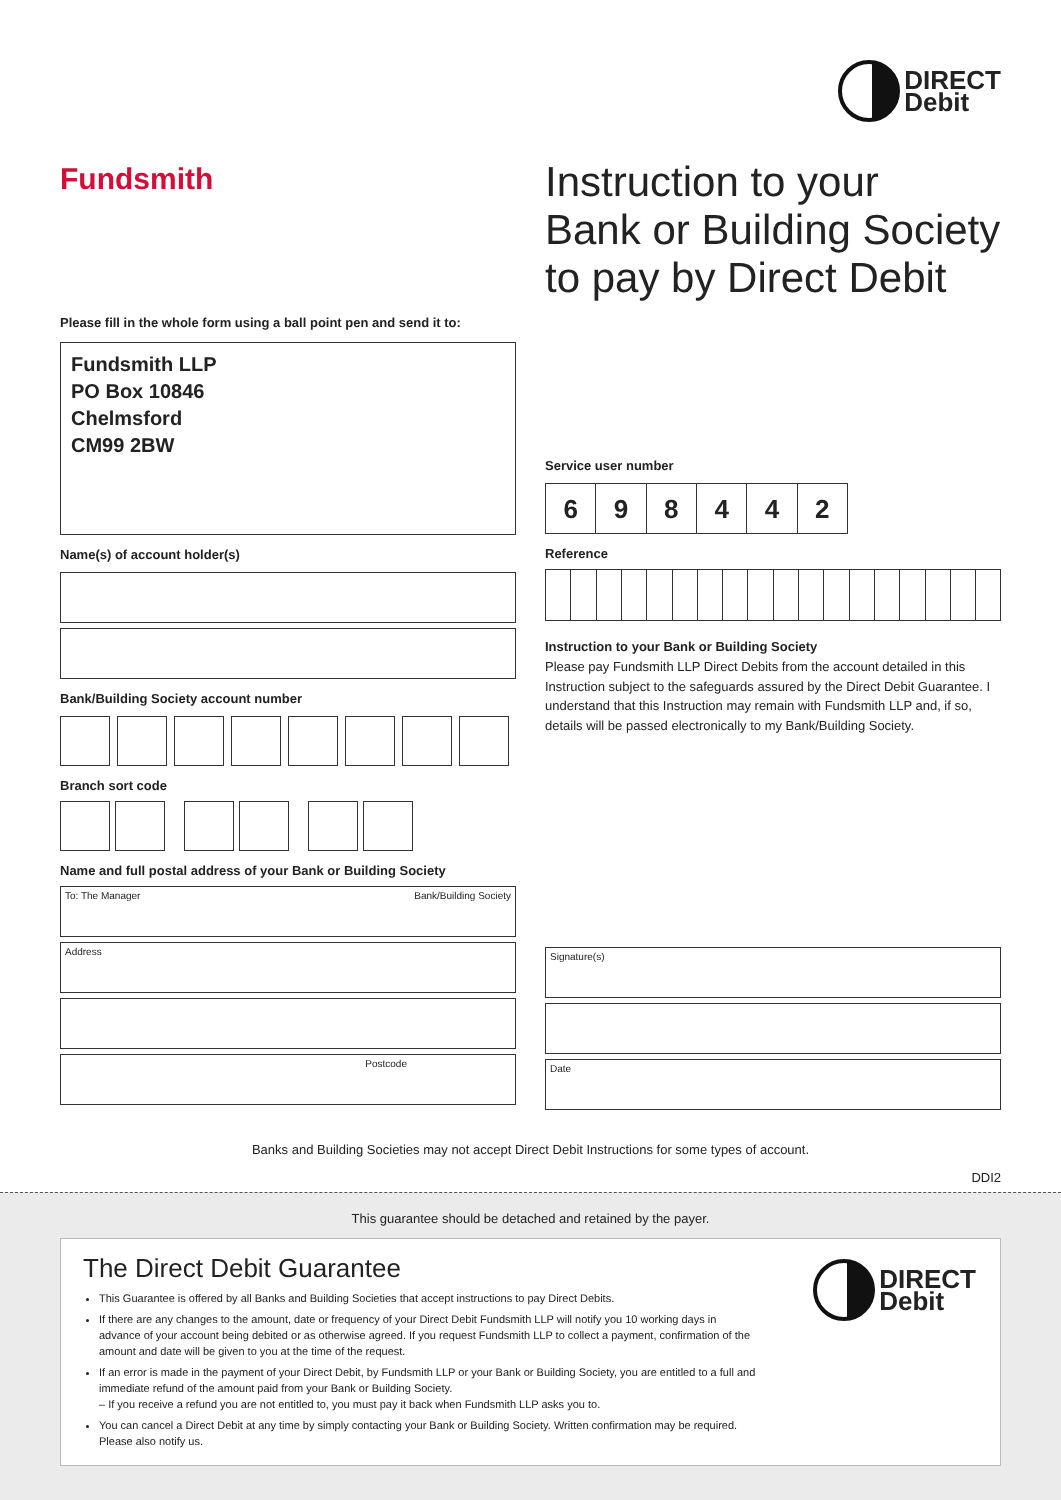DIRECT
Debit
Fundsmith
Instruction to your
Bank or Building Society
to pay by Direct Debit
Please fill in the whole form using a ball point pen and send it to:
Fundsmith LLP
PO Box 10846
Chelmsford
CM99 2BW
Name(s) of account holder(s)
Bank/Building Society account number
Branch sort code
Name and full postal address of your Bank or Building Society
To: The Manager Bank/Building Society
Address
Postcode
Service user number
698442
Reference
Instruction to your Bank or Building Society
Please pay Fundsmith LLP Direct Debits from the account detailed in this Instruction subject to the safeguards assured by the Direct Debit Guarantee. I understand that this Instruction may remain with Fundsmith LLP and, if so, details will be passed electronically to my Bank/Building Society.
Signature(s)
Date
Banks and Building Societies may not accept Direct Debit Instructions for some types of account.
DDI2
This guarantee should be detached and retained by the payer.
DIRECT
Debit
The Direct Debit Guarantee
This Guarantee is offered by all Banks and Building Societies that accept instructions to pay Direct Debits.
If there are any changes to the amount, date or frequency of your Direct Debit Fundsmith LLP will notify you 10 working days in advance of your account being debited or as otherwise agreed. If you request Fundsmith LLP to collect a payment, confirmation of the amount and date will be given to you at the time of the request.
If an error is made in the payment of your Direct Debit, by Fundsmith LLP or your Bank or Building Society, you are entitled to a full and immediate refund of the amount paid from your Bank or Building Society.
– If you receive a refund you are not entitled to, you must pay it back when Fundsmith LLP asks you to.
You can cancel a Direct Debit at any time by simply contacting your Bank or Building Society. Written confirmation may be required. Please also notify us.